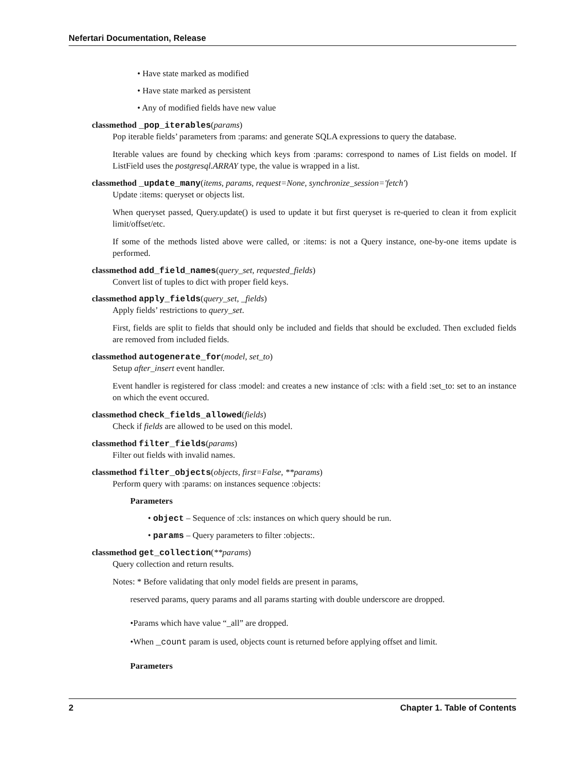Nefertari Documentation, Release
• Have state marked as modified
• Have state marked as persistent
• Any of modified fields have new value
classmethod _pop_iterables(params)
Pop iterable fields’ parameters from :params: and generate SQLA expressions to query the database.
Iterable values are found by checking which keys from :params: correspond to names of List fields on model. If ListField uses the postgresql.ARRAY type, the value is wrapped in a list.
classmethod _update_many(items, params, request=None, synchronize_session='fetch')
Update :items: queryset or objects list.
When queryset passed, Query.update() is used to update it but first queryset is re-queried to clean it from explicit limit/offset/etc.
If some of the methods listed above were called, or :items: is not a Query instance, one-by-one items update is performed.
classmethod add_field_names(query_set, requested_fields)
Convert list of tuples to dict with proper field keys.
classmethod apply_fields(query_set, _fields)
Apply fields’ restrictions to query_set.
First, fields are split to fields that should only be included and fields that should be excluded. Then excluded fields are removed from included fields.
classmethod autogenerate_for(model, set_to)
Setup after_insert event handler.
Event handler is registered for class :model: and creates a new instance of :cls: with a field :set_to: set to an instance on which the event occured.
classmethod check_fields_allowed(fields)
Check if fields are allowed to be used on this model.
classmethod filter_fields(params)
Filter out fields with invalid names.
classmethod filter_objects(objects, first=False, **params)
Perform query with :params: on instances sequence :objects:
Parameters
• object – Sequence of :cls: instances on which query should be run.
• params – Query parameters to filter :objects:.
classmethod get_collection(**params)
Query collection and return results.
Notes: * Before validating that only model fields are present in params,
reserved params, query params and all params starting with double underscore are dropped.
•Params which have value “_all” are dropped.
•When _count param is used, objects count is returned before applying offset and limit.
Parameters
2 Chapter 1. Table of Contents